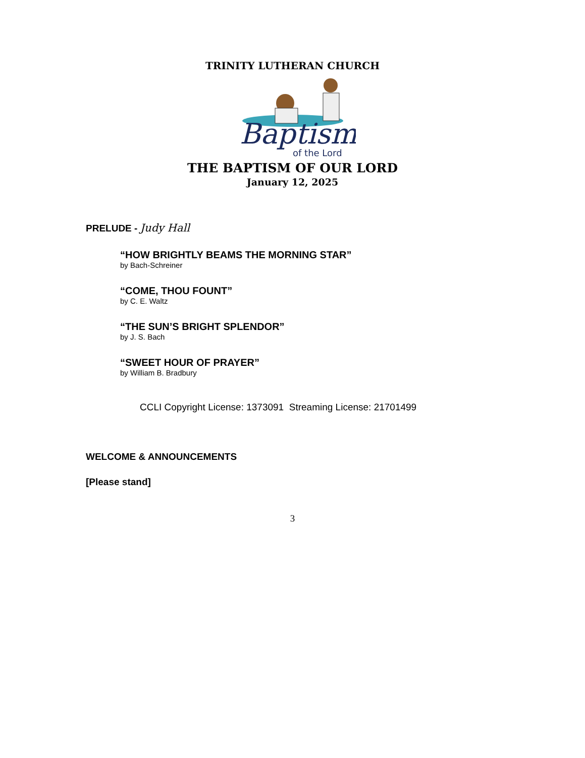TRINITY LUTHERAN CHURCH
Baptism
of the Lord
THE BAPTISM OF OUR LORD
January 12, 2025
PRELUDE - Judy Hall
“HOW BRIGHTLY BEAMS THE MORNING STAR”
by Bach-Schreiner
“COME, THOU FOUNT”
by C. E. Waltz
“THE SUN’S BRIGHT SPLENDOR”
by J. S. Bach
“SWEET HOUR OF PRAYER”
by William B. Bradbury
CCLI Copyright License: 1373091 Streaming License: 21701499
WELCOME & ANNOUNCEMENTS
[Please stand]
3